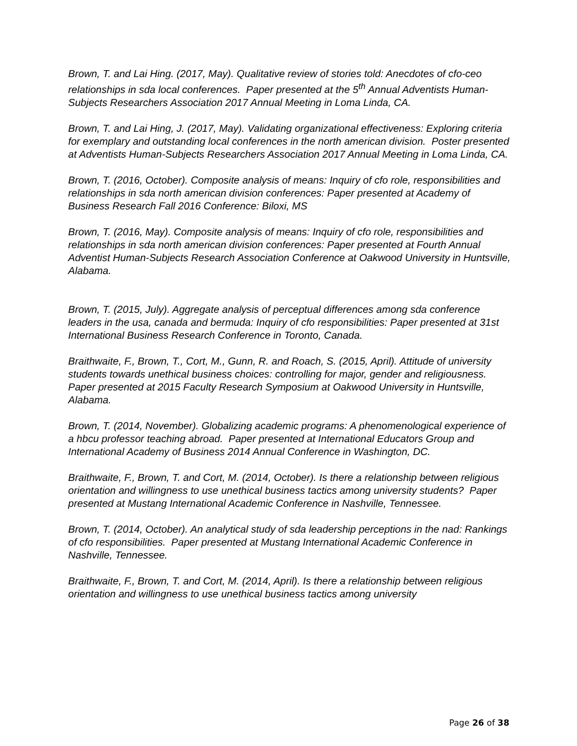Brown, T. and Lai Hing. (2017, May). Qualitative review of stories told: Anecdotes of cfo-ceo relationships in sda local conferences. Paper presented at the 5<sup>th</sup> Annual Adventists Human-Subjects Researchers Association 2017 Annual Meeting in Loma Linda, CA.
Brown, T. and Lai Hing, J. (2017, May). Validating organizational effectiveness: Exploring criteria for exemplary and outstanding local conferences in the north american division. Poster presented at Adventists Human-Subjects Researchers Association 2017 Annual Meeting in Loma Linda, CA.
Brown, T. (2016, October). Composite analysis of means: Inquiry of cfo role, responsibilities and relationships in sda north american division conferences: Paper presented at Academy of Business Research Fall 2016 Conference: Biloxi, MS
Brown, T. (2016, May). Composite analysis of means: Inquiry of cfo role, responsibilities and relationships in sda north american division conferences: Paper presented at Fourth Annual Adventist Human-Subjects Research Association Conference at Oakwood University in Huntsville, Alabama.
Brown, T. (2015, July). Aggregate analysis of perceptual differences among sda conference leaders in the usa, canada and bermuda: Inquiry of cfo responsibilities: Paper presented at 31st International Business Research Conference in Toronto, Canada.
Braithwaite, F., Brown, T., Cort, M., Gunn, R. and Roach, S. (2015, April). Attitude of university students towards unethical business choices: controlling for major, gender and religiousness. Paper presented at 2015 Faculty Research Symposium at Oakwood University in Huntsville, Alabama.
Brown, T. (2014, November). Globalizing academic programs: A phenomenological experience of a hbcu professor teaching abroad. Paper presented at International Educators Group and International Academy of Business 2014 Annual Conference in Washington, DC.
Braithwaite, F., Brown, T. and Cort, M. (2014, October). Is there a relationship between religious orientation and willingness to use unethical business tactics among university students? Paper presented at Mustang International Academic Conference in Nashville, Tennessee.
Brown, T. (2014, October). An analytical study of sda leadership perceptions in the nad: Rankings of cfo responsibilities. Paper presented at Mustang International Academic Conference in Nashville, Tennessee.
Braithwaite, F., Brown, T. and Cort, M. (2014, April). Is there a relationship between religious orientation and willingness to use unethical business tactics among university
Page 26 of 38